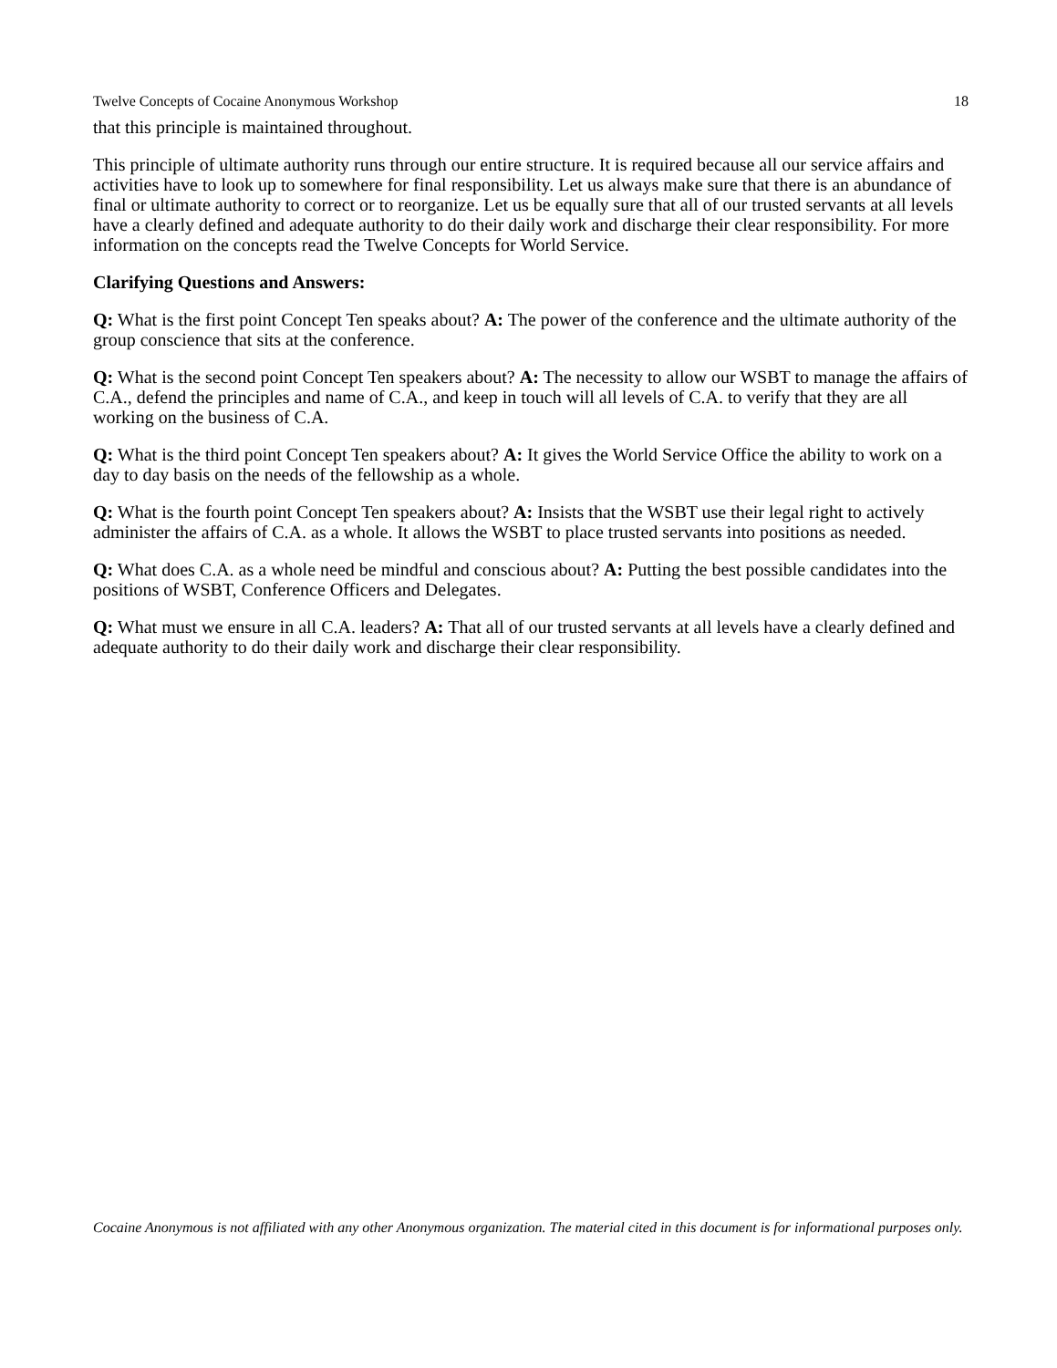Twelve Concepts of Cocaine Anonymous Workshop 18
that this principle is maintained throughout.
This principle of ultimate authority runs through our entire structure. It is required because all our service affairs and activities have to look up to somewhere for final responsibility. Let us always make sure that there is an abundance of final or ultimate authority to correct or to reorganize. Let us be equally sure that all of our trusted servants at all levels have a clearly defined and adequate authority to do their daily work and discharge their clear responsibility. For more information on the concepts read the Twelve Concepts for World Service.
Clarifying Questions and Answers:
Q: What is the first point Concept Ten speaks about? A: The power of the conference and the ultimate authority of the group conscience that sits at the conference.
Q: What is the second point Concept Ten speakers about? A: The necessity to allow our WSBT to manage the affairs of C.A., defend the principles and name of C.A., and keep in touch will all levels of C.A. to verify that they are all working on the business of C.A.
Q: What is the third point Concept Ten speakers about? A: It gives the World Service Office the ability to work on a day to day basis on the needs of the fellowship as a whole.
Q: What is the fourth point Concept Ten speakers about? A: Insists that the WSBT use their legal right to actively administer the affairs of C.A. as a whole. It allows the WSBT to place trusted servants into positions as needed.
Q: What does C.A. as a whole need be mindful and conscious about? A: Putting the best possible candidates into the positions of WSBT, Conference Officers and Delegates.
Q: What must we ensure in all C.A. leaders? A: That all of our trusted servants at all levels have a clearly defined and adequate authority to do their daily work and discharge their clear responsibility.
Cocaine Anonymous is not affiliated with any other Anonymous organization. The material cited in this document is for informational purposes only.